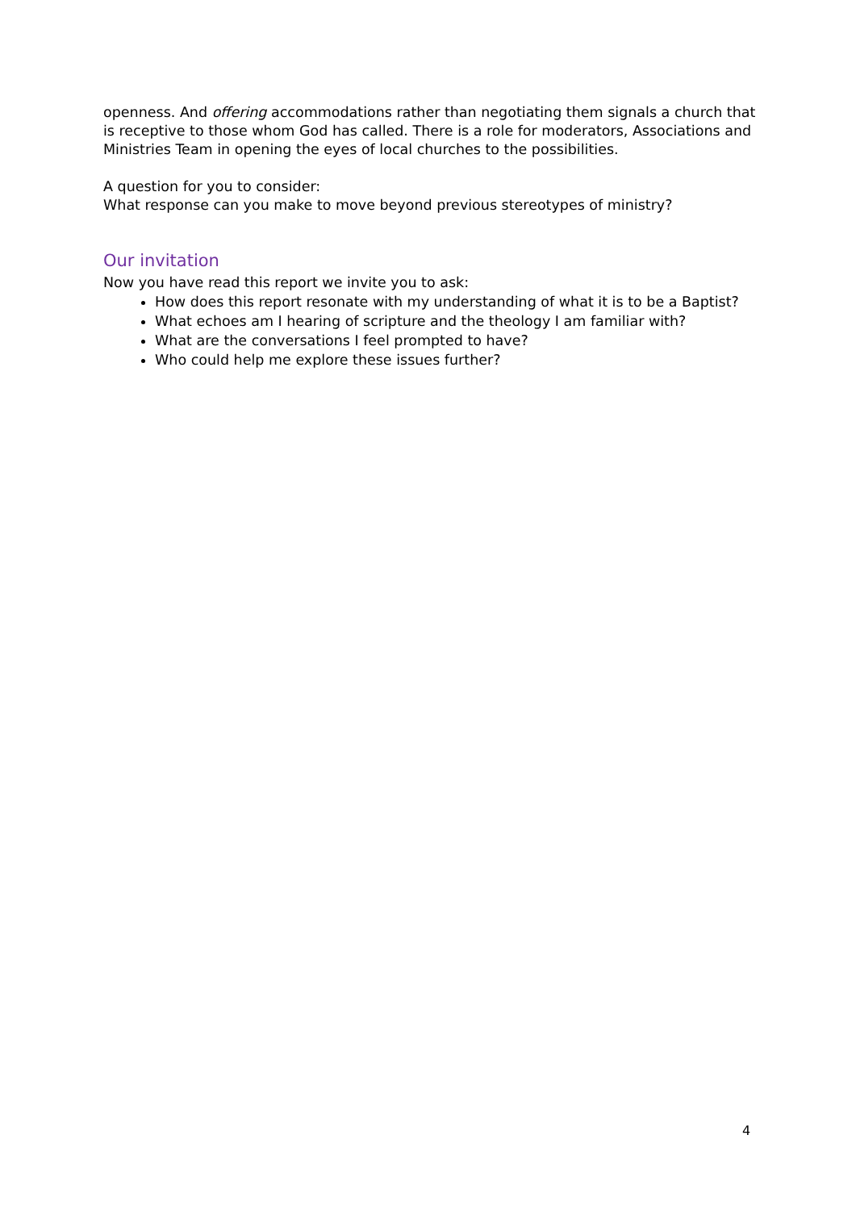openness. And offering accommodations rather than negotiating them signals a church that is receptive to those whom God has called. There is a role for moderators, Associations and Ministries Team in opening the eyes of local churches to the possibilities.
A question for you to consider:
What response can you make to move beyond previous stereotypes of ministry?
Our invitation
Now you have read this report we invite you to ask:
How does this report resonate with my understanding of what it is to be a Baptist?
What echoes am I hearing of scripture and the theology I am familiar with?
What are the conversations I feel prompted to have?
Who could help me explore these issues further?
4